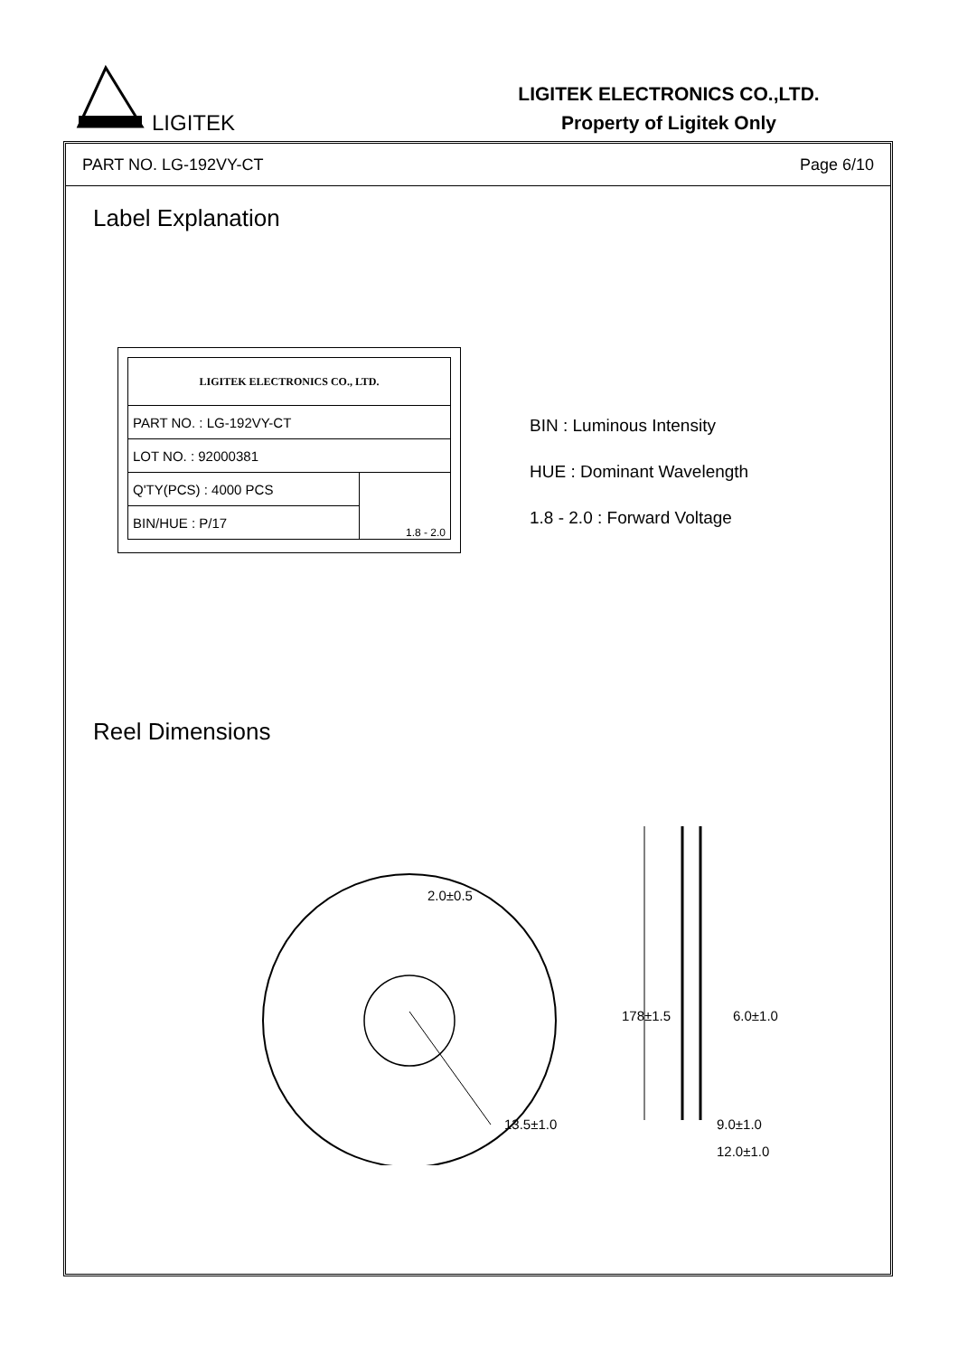LIGITEK
LIGITEK ELECTRONICS CO.,LTD.
Property of Ligitek Only
PART NO. LG-192VY-CT Page 6/10
Label Explanation
| LIGITEK ELECTRONICS CO., LTD. | |
| PART NO. : LG-192VY-CT | |
| LOT NO. : 92000381 | |
| Q'TY(PCS) : 4000 PCS | 1.8 - 2.0 |
| BIN/HUE : P/17 | |
BIN : Luminous Intensity
HUE : Dominant Wavelength
1.8 - 2.0 : Forward Voltage
Reel Dimensions
2.0±0.5
13.5±1.0
178±1.5
6.0±1.0
9.0±1.0
12.0±1.0